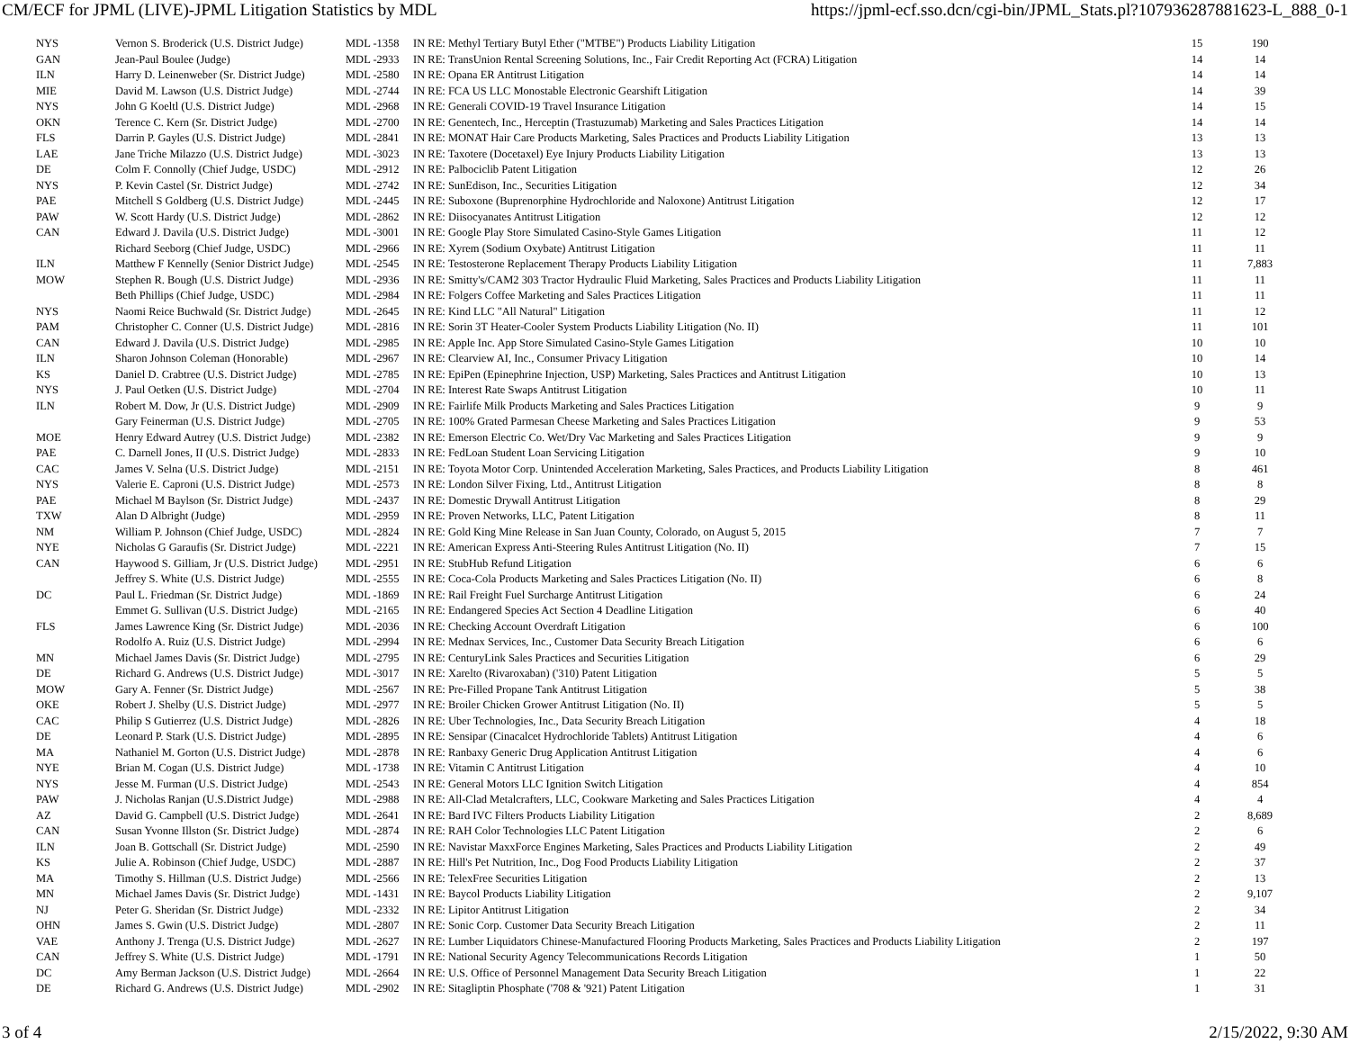CM/ECF for JPML (LIVE)-JPML Litigation Statistics by MDL https://jpml-ecf.sso.dcn/cgi-bin/JPML_Stats.pl?107936287881623-L_888_0-1
| NYS | Vernon S. Broderick (U.S. District Judge) | MDL -1358 | IN RE: Methyl Tertiary Butyl Ether ("MTBE") Products Liability Litigation | 15 | 190 |
| GAN | Jean-Paul Boulee (Judge) | MDL -2933 | IN RE: TransUnion Rental Screening Solutions, Inc., Fair Credit Reporting Act (FCRA) Litigation | 14 | 14 |
| ILN | Harry D. Leinenweber (Sr. District Judge) | MDL -2580 | IN RE: Opana ER Antitrust Litigation | 14 | 14 |
| MIE | David M. Lawson (U.S. District Judge) | MDL -2744 | IN RE: FCA US LLC Monostable Electronic Gearshift Litigation | 14 | 39 |
| NYS | John G Koeltl (U.S. District Judge) | MDL -2968 | IN RE: Generali COVID-19 Travel Insurance Litigation | 14 | 15 |
| OKN | Terence C. Kern (Sr. District Judge) | MDL -2700 | IN RE: Genentech, Inc., Herceptin (Trastuzumab) Marketing and Sales Practices Litigation | 14 | 14 |
| FLS | Darrin P. Gayles (U.S. District Judge) | MDL -2841 | IN RE: MONAT Hair Care Products Marketing, Sales Practices and Products Liability Litigation | 13 | 13 |
| LAE | Jane Triche Milazzo (U.S. District Judge) | MDL -3023 | IN RE: Taxotere (Docetaxel) Eye Injury Products Liability Litigation | 13 | 13 |
| DE | Colm F. Connolly (Chief Judge, USDC) | MDL -2912 | IN RE: Palbociclib Patent Litigation | 12 | 26 |
| NYS | P. Kevin Castel (Sr. District Judge) | MDL -2742 | IN RE: SunEdison, Inc., Securities Litigation | 12 | 34 |
| PAE | Mitchell S Goldberg (U.S. District Judge) | MDL -2445 | IN RE: Suboxone (Buprenorphine Hydrochloride and Naloxone) Antitrust Litigation | 12 | 17 |
| PAW | W. Scott Hardy (U.S. District Judge) | MDL -2862 | IN RE: Diisocyanates Antitrust Litigation | 12 | 12 |
| CAN | Edward J. Davila (U.S. District Judge) | MDL -3001 | IN RE: Google Play Store Simulated Casino-Style Games Litigation | 11 | 12 |
| | Richard Seeborg (Chief Judge, USDC) | MDL -2966 | IN RE: Xyrem (Sodium Oxybate) Antitrust Litigation | 11 | 11 |
| ILN | Matthew F Kennelly (Senior District Judge) | MDL -2545 | IN RE: Testosterone Replacement Therapy Products Liability Litigation | 11 | 7,883 |
| MOW | Stephen R. Bough (U.S. District Judge) | MDL -2936 | IN RE: Smitty's/CAM2 303 Tractor Hydraulic Fluid Marketing, Sales Practices and Products Liability Litigation | 11 | 11 |
| | Beth Phillips (Chief Judge, USDC) | MDL -2984 | IN RE: Folgers Coffee Marketing and Sales Practices Litigation | 11 | 11 |
| NYS | Naomi Reice Buchwald (Sr. District Judge) | MDL -2645 | IN RE: Kind LLC "All Natural" Litigation | 11 | 12 |
| PAM | Christopher C. Conner (U.S. District Judge) | MDL -2816 | IN RE: Sorin 3T Heater-Cooler System Products Liability Litigation (No. II) | 11 | 101 |
| CAN | Edward J. Davila (U.S. District Judge) | MDL -2985 | IN RE: Apple Inc. App Store Simulated Casino-Style Games Litigation | 10 | 10 |
| ILN | Sharon Johnson Coleman (Honorable) | MDL -2967 | IN RE: Clearview AI, Inc., Consumer Privacy Litigation | 10 | 14 |
| KS | Daniel D. Crabtree (U.S. District Judge) | MDL -2785 | IN RE: EpiPen (Epinephrine Injection, USP) Marketing, Sales Practices and Antitrust Litigation | 10 | 13 |
| NYS | J. Paul Oetken (U.S. District Judge) | MDL -2704 | IN RE: Interest Rate Swaps Antitrust Litigation | 10 | 11 |
| ILN | Robert M. Dow, Jr (U.S. District Judge) | MDL -2909 | IN RE: Fairlife Milk Products Marketing and Sales Practices Litigation | 9 | 9 |
| | Gary Feinerman (U.S. District Judge) | MDL -2705 | IN RE: 100% Grated Parmesan Cheese Marketing and Sales Practices Litigation | 9 | 53 |
| MOE | Henry Edward Autrey (U.S. District Judge) | MDL -2382 | IN RE: Emerson Electric Co. Wet/Dry Vac Marketing and Sales Practices Litigation | 9 | 9 |
| PAE | C. Darnell Jones, II (U.S. District Judge) | MDL -2833 | IN RE: FedLoan Student Loan Servicing Litigation | 9 | 10 |
| CAC | James V. Selna (U.S. District Judge) | MDL -2151 | IN RE: Toyota Motor Corp. Unintended Acceleration Marketing, Sales Practices, and Products Liability Litigation | 8 | 461 |
| NYS | Valerie E. Caproni (U.S. District Judge) | MDL -2573 | IN RE: London Silver Fixing, Ltd., Antitrust Litigation | 8 | 8 |
| PAE | Michael M Baylson (Sr. District Judge) | MDL -2437 | IN RE: Domestic Drywall Antitrust Litigation | 8 | 29 |
| TXW | Alan D Albright (Judge) | MDL -2959 | IN RE: Proven Networks, LLC, Patent Litigation | 8 | 11 |
| NM | William P. Johnson (Chief Judge, USDC) | MDL -2824 | IN RE: Gold King Mine Release in San Juan County, Colorado, on August 5, 2015 | 7 | 7 |
| NYE | Nicholas G Garaufis (Sr. District Judge) | MDL -2221 | IN RE: American Express Anti-Steering Rules Antitrust Litigation (No. II) | 7 | 15 |
| CAN | Haywood S. Gilliam, Jr (U.S. District Judge) | MDL -2951 | IN RE: StubHub Refund Litigation | 6 | 6 |
| | Jeffrey S. White (U.S. District Judge) | MDL -2555 | IN RE: Coca-Cola Products Marketing and Sales Practices Litigation (No. II) | 6 | 8 |
| DC | Paul L. Friedman (Sr. District Judge) | MDL -1869 | IN RE: Rail Freight Fuel Surcharge Antitrust Litigation | 6 | 24 |
| | Emmet G. Sullivan (U.S. District Judge) | MDL -2165 | IN RE: Endangered Species Act Section 4 Deadline Litigation | 6 | 40 |
| FLS | James Lawrence King (Sr. District Judge) | MDL -2036 | IN RE: Checking Account Overdraft Litigation | 6 | 100 |
| | Rodolfo A. Ruiz (U.S. District Judge) | MDL -2994 | IN RE: Mednax Services, Inc., Customer Data Security Breach Litigation | 6 | 6 |
| MN | Michael James Davis (Sr. District Judge) | MDL -2795 | IN RE: CenturyLink Sales Practices and Securities Litigation | 6 | 29 |
| DE | Richard G. Andrews (U.S. District Judge) | MDL -3017 | IN RE: Xarelto (Rivaroxaban) ('310) Patent Litigation | 5 | 5 |
| MOW | Gary A. Fenner (Sr. District Judge) | MDL -2567 | IN RE: Pre-Filled Propane Tank Antitrust Litigation | 5 | 38 |
| OKE | Robert J. Shelby (U.S. District Judge) | MDL -2977 | IN RE: Broiler Chicken Grower Antitrust Litigation (No. II) | 5 | 5 |
| CAC | Philip S Gutierrez (U.S. District Judge) | MDL -2826 | IN RE: Uber Technologies, Inc., Data Security Breach Litigation | 4 | 18 |
| DE | Leonard P. Stark (U.S. District Judge) | MDL -2895 | IN RE: Sensipar (Cinacalcet Hydrochloride Tablets) Antitrust Litigation | 4 | 6 |
| MA | Nathaniel M. Gorton (U.S. District Judge) | MDL -2878 | IN RE: Ranbaxy Generic Drug Application Antitrust Litigation | 4 | 6 |
| NYE | Brian M. Cogan (U.S. District Judge) | MDL -1738 | IN RE: Vitamin C Antitrust Litigation | 4 | 10 |
| NYS | Jesse M. Furman (U.S. District Judge) | MDL -2543 | IN RE: General Motors LLC Ignition Switch Litigation | 4 | 854 |
| PAW | J. Nicholas Ranjan (U.S.District Judge) | MDL -2988 | IN RE: All-Clad Metalcrafters, LLC, Cookware Marketing and Sales Practices Litigation | 4 | 4 |
| AZ | David G. Campbell (U.S. District Judge) | MDL -2641 | IN RE: Bard IVC Filters Products Liability Litigation | 2 | 8,689 |
| CAN | Susan Yvonne Illston (Sr. District Judge) | MDL -2874 | IN RE: RAH Color Technologies LLC Patent Litigation | 2 | 6 |
| ILN | Joan B. Gottschall (Sr. District Judge) | MDL -2590 | IN RE: Navistar MaxxForce Engines Marketing, Sales Practices and Products Liability Litigation | 2 | 49 |
| KS | Julie A. Robinson (Chief Judge, USDC) | MDL -2887 | IN RE: Hill's Pet Nutrition, Inc., Dog Food Products Liability Litigation | 2 | 37 |
| MA | Timothy S. Hillman (U.S. District Judge) | MDL -2566 | IN RE: TelexFree Securities Litigation | 2 | 13 |
| MN | Michael James Davis (Sr. District Judge) | MDL -1431 | IN RE: Baycol Products Liability Litigation | 2 | 9,107 |
| NJ | Peter G. Sheridan (Sr. District Judge) | MDL -2332 | IN RE: Lipitor Antitrust Litigation | 2 | 34 |
| OHN | James S. Gwin (U.S. District Judge) | MDL -2807 | IN RE: Sonic Corp. Customer Data Security Breach Litigation | 2 | 11 |
| VAE | Anthony J. Trenga (U.S. District Judge) | MDL -2627 | IN RE: Lumber Liquidators Chinese-Manufactured Flooring Products Marketing, Sales Practices and Products Liability Litigation | 2 | 197 |
| CAN | Jeffrey S. White (U.S. District Judge) | MDL -1791 | IN RE: National Security Agency Telecommunications Records Litigation | 1 | 50 |
| DC | Amy Berman Jackson (U.S. District Judge) | MDL -2664 | IN RE: U.S. Office of Personnel Management Data Security Breach Litigation | 1 | 22 |
| DE | Richard G. Andrews (U.S. District Judge) | MDL -2902 | IN RE: Sitagliptin Phosphate ('708 & '921) Patent Litigation | 1 | 31 |
3 of 4 2/15/2022, 9:30 AM